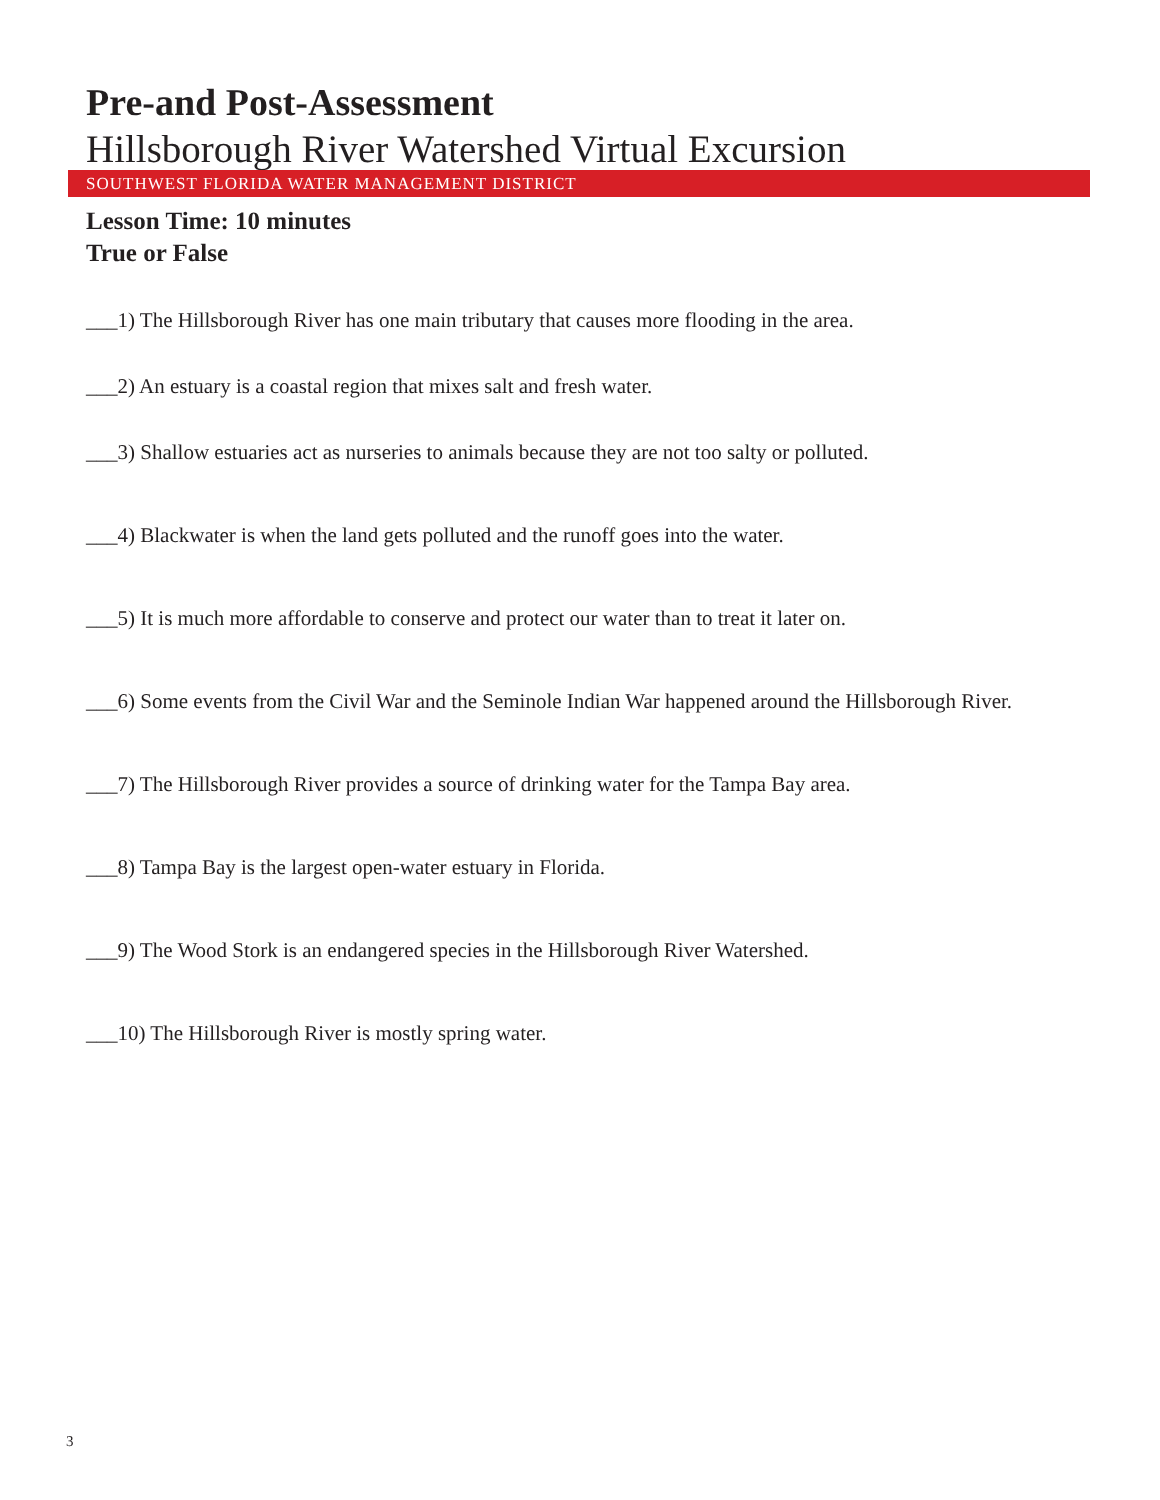Pre-and Post-Assessment
Hillsborough River Watershed Virtual Excursion
SOUTHWEST FLORIDA WATER MANAGEMENT DISTRICT
Lesson Time: 10 minutes
True or False
___1) The Hillsborough River has one main tributary that causes more flooding in the area.
___2) An estuary is a coastal region that mixes salt and fresh water.
___3) Shallow estuaries act as nurseries to animals because they are not too salty or polluted.
___4) Blackwater is when the land gets polluted and the runoff goes into the water.
___5) It is much more affordable to conserve and protect our water than to treat it later on.
___6) Some events from the Civil War and the Seminole Indian War happened around the Hillsborough River.
___7) The Hillsborough River provides a source of drinking water for the Tampa Bay area.
___8) Tampa Bay is the largest open-water estuary in Florida.
___9) The Wood Stork is an endangered species in the Hillsborough River Watershed.
___10) The Hillsborough River is mostly spring water.
3